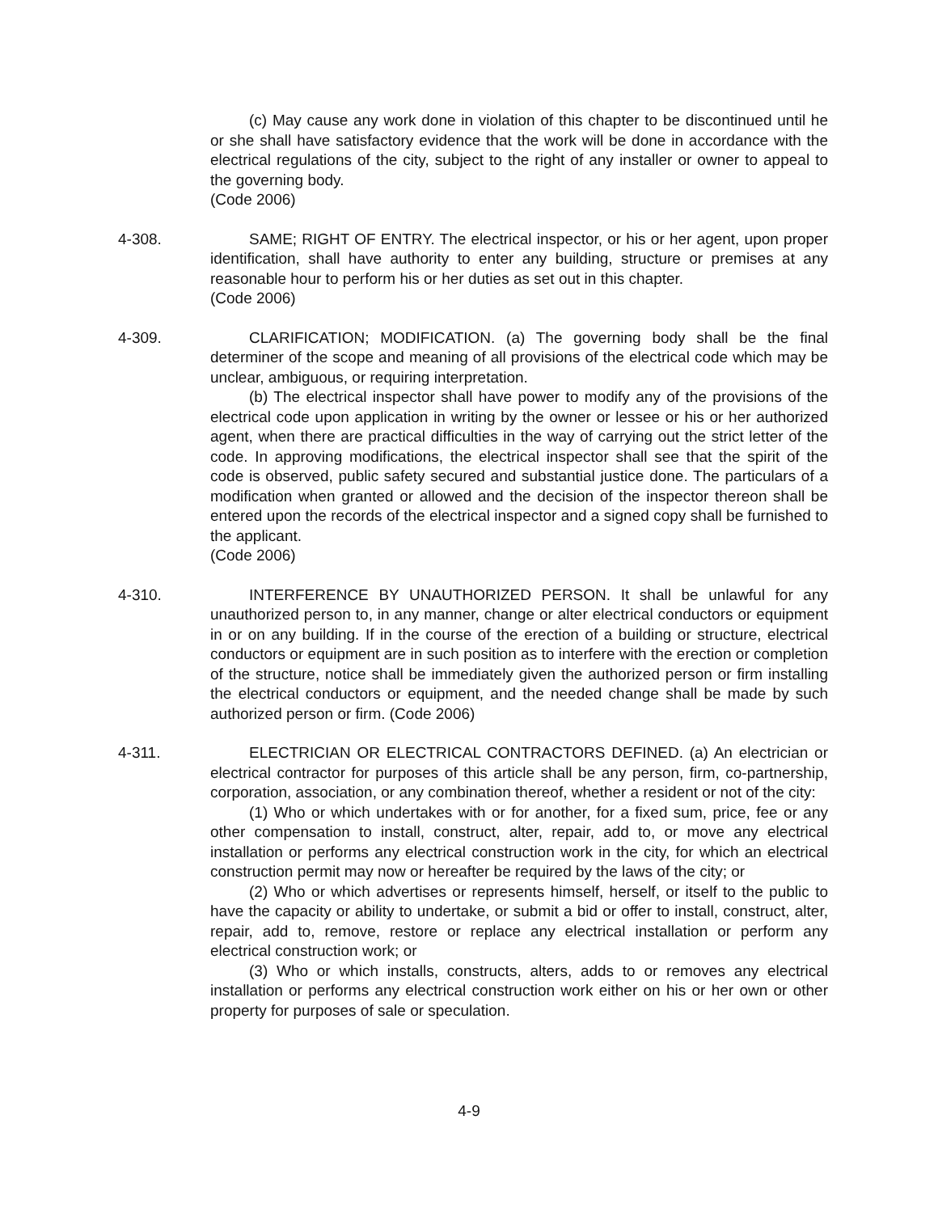(c) May cause any work done in violation of this chapter to be discontinued until he or she shall have satisfactory evidence that the work will be done in accordance with the electrical regulations of the city, subject to the right of any installer or owner to appeal to the governing body.
(Code 2006)
4-308. SAME; RIGHT OF ENTRY. The electrical inspector, or his or her agent, upon proper identification, shall have authority to enter any building, structure or premises at any reasonable hour to perform his or her duties as set out in this chapter.
(Code 2006)
4-309. CLARIFICATION; MODIFICATION. (a) The governing body shall be the final determiner of the scope and meaning of all provisions of the electrical code which may be unclear, ambiguous, or requiring interpretation.
(b) The electrical inspector shall have power to modify any of the provisions of the electrical code upon application in writing by the owner or lessee or his or her authorized agent, when there are practical difficulties in the way of carrying out the strict letter of the code. In approving modifications, the electrical inspector shall see that the spirit of the code is observed, public safety secured and substantial justice done. The particulars of a modification when granted or allowed and the decision of the inspector thereon shall be entered upon the records of the electrical inspector and a signed copy shall be furnished to the applicant.
(Code 2006)
4-310. INTERFERENCE BY UNAUTHORIZED PERSON. It shall be unlawful for any unauthorized person to, in any manner, change or alter electrical conductors or equipment in or on any building. If in the course of the erection of a building or structure, electrical conductors or equipment are in such position as to interfere with the erection or completion of the structure, notice shall be immediately given the authorized person or firm installing the electrical conductors or equipment, and the needed change shall be made by such authorized person or firm. (Code 2006)
4-311. ELECTRICIAN OR ELECTRICAL CONTRACTORS DEFINED. (a) An electrician or electrical contractor for purposes of this article shall be any person, firm, co-partnership, corporation, association, or any combination thereof, whether a resident or not of the city:
(1) Who or which undertakes with or for another, for a fixed sum, price, fee or any other compensation to install, construct, alter, repair, add to, or move any electrical installation or performs any electrical construction work in the city, for which an electrical construction permit may now or hereafter be required by the laws of the city; or
(2) Who or which advertises or represents himself, herself, or itself to the public to have the capacity or ability to undertake, or submit a bid or offer to install, construct, alter, repair, add to, remove, restore or replace any electrical installation or perform any electrical construction work; or
(3) Who or which installs, constructs, alters, adds to or removes any electrical installation or performs any electrical construction work either on his or her own or other property for purposes of sale or speculation.
4-9